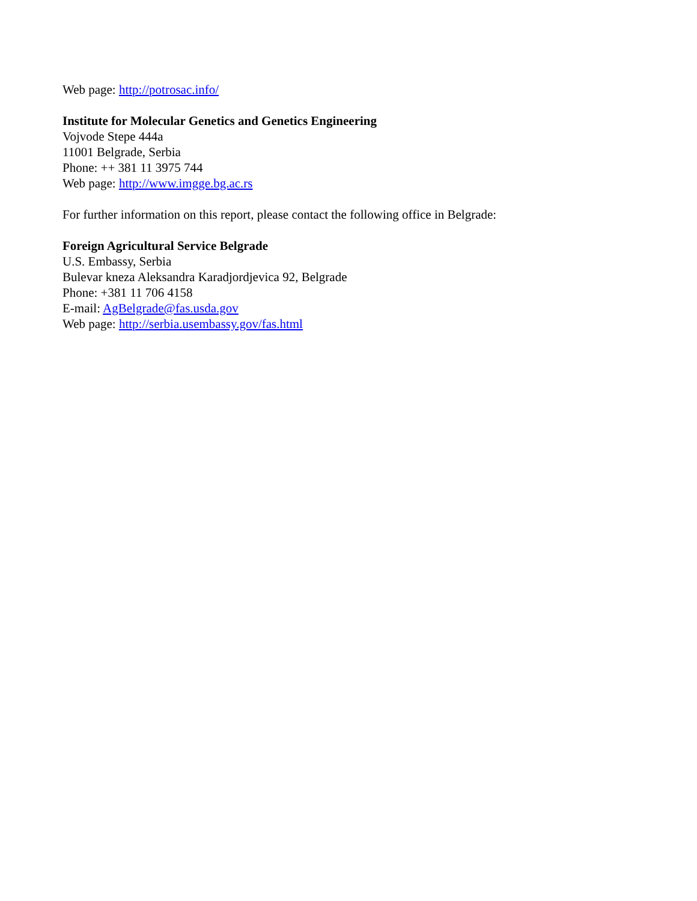Web page: http://potrosac.info/
Institute for Molecular Genetics and Genetics Engineering
Vojvode Stepe 444a
11001 Belgrade, Serbia
Phone: ++ 381 11 3975 744
Web page: http://www.imgge.bg.ac.rs
For further information on this report, please contact the following office in Belgrade:
Foreign Agricultural Service Belgrade
U.S. Embassy, Serbia
Bulevar kneza Aleksandra Karadjordjevica 92, Belgrade
Phone: +381 11 706 4158
E-mail: AgBelgrade@fas.usda.gov
Web page: http://serbia.usembassy.gov/fas.html